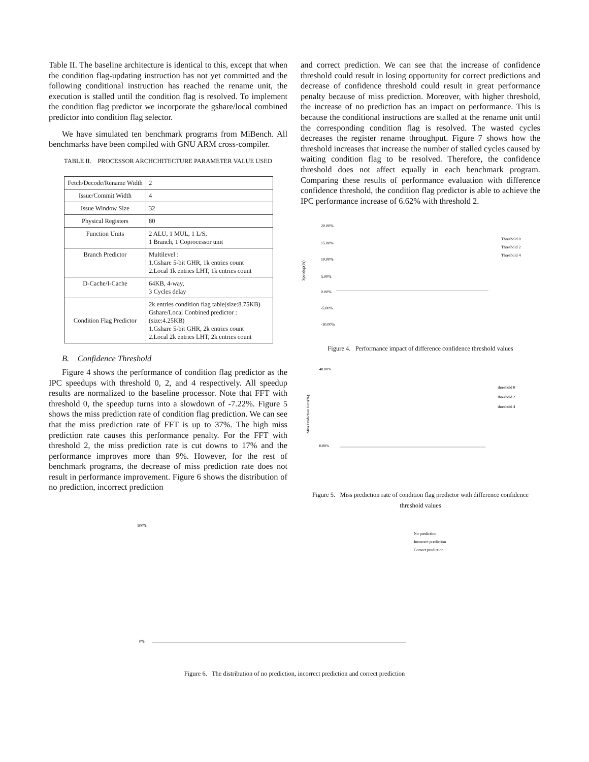Table II. The baseline architecture is identical to this, except that when the condition flag-updating instruction has not yet committed and the following conditional instruction has reached the rename unit, the execution is stalled until the condition flag is resolved. To implement the condition flag predictor we incorporate the gshare/local combined predictor into condition flag selector.
We have simulated ten benchmark programs from MiBench. All benchmarks have been compiled with GNU ARM cross-compiler.
TABLE II. PROCESSOR ARCHCHITECTURE PARAMETER VALUE USED
| Fetch/Decode/Rename Width | 2 |
| Issue/Commit Width | 4 |
| Issue Window Size | 32 |
| Physical Registers | 80 |
| Function Units | 2 ALU, 1 MUL, 1 L/S, 1 Branch, 1 Coprocessor unit |
| Branch Predictor | Multilevel : 1.Gshare 5-bit GHR, 1k entries count 2.Local 1k entries LHT, 1k entries count |
| D-Cache/I-Cache | 64KB, 4-way, 3 Cycles delay |
| Condition Flag Predictor | 2k entries condition flag table(size:8.75KB) Gshare/Local Conbined predictor : (size:4.25KB) 1.Gshare 5-bit GHR, 2k entries count 2.Local 2k entries LHT, 2k entries count |
B. Confidence Threshold
Figure 4 shows the performance of condition flag predictor as the IPC speedups with threshold 0, 2, and 4 respectively. All speedup results are normalized to the baseline processor. Note that FFT with threshold 0, the speedup turns into a slowdown of -7.22%. Figure 5 shows the miss prediction rate of condition flag prediction. We can see that the miss prediction rate of FFT is up to 37%. The high miss prediction rate causes this performance penalty. For the FFT with threshold 2, the miss prediction rate is cut downs to 17% and the performance improves more than 9%. However, for the rest of benchmark programs, the decrease of miss prediction rate does not result in performance improvement. Figure 6 shows the distribution of no prediction, incorrect prediction
and correct prediction. We can see that the increase of confidence threshold could result in losing opportunity for correct predictions and decrease of confidence threshold could result in great performance penalty because of miss prediction. Moreover, with higher threshold, the increase of no prediction has an impact on performance. This is because the conditional instructions are stalled at the rename unit until the corresponding condition flag is resolved. The wasted cycles decreases the register rename throughput. Figure 7 shows how the threshold increases that increase the number of stalled cycles caused by waiting condition flag to be resolved. Therefore, the confidence threshold does not affect equally in each benchmark program. Comparing these results of performance evaluation with difference confidence threshold, the condition flag predictor is able to achieve the IPC performance increase of 6.62% with threshold 2.
20.00%
15.00%
10.00%
5.00%
0.00%
-5.00%
-10.00%
Threshold 0
Threshold 2
Threshold 4
Speedup(%)
Figure 4. Performance impact of difference confidence threshold values
40.00%
0.00%
threshold 0
threshold 2
threshold 4
Miss Prediction Rate(%)
Figure 5. Miss prediction rate of condition flag predictor with difference confidence threshold values
100%
0%
No prediction
Incorrect prediction
Correct prediction
Figure 6. The distribution of no prediction, incorrect prediction and correct prediction